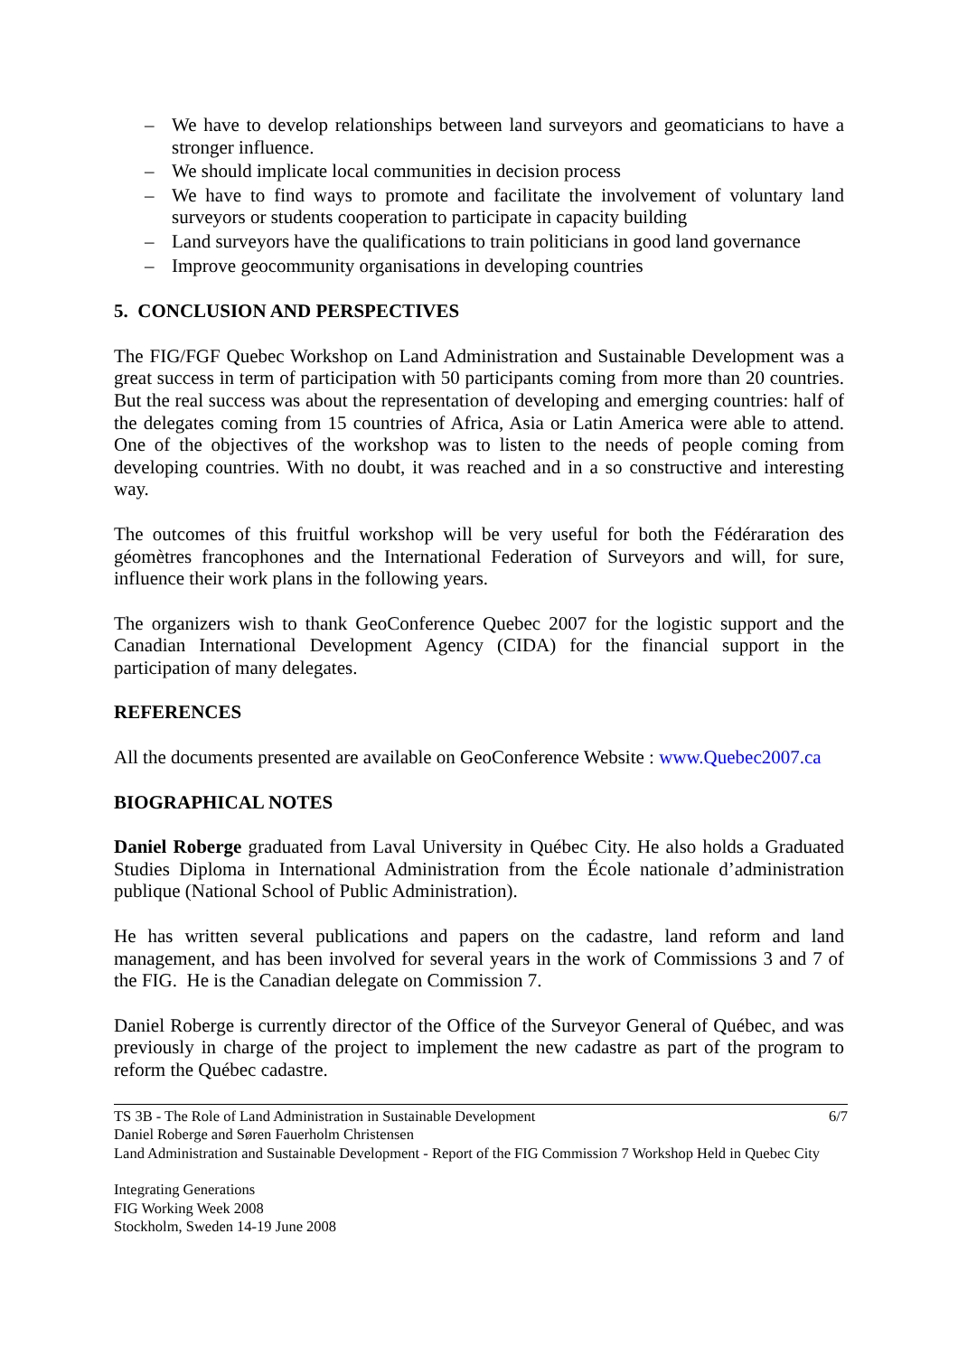– We have to develop relationships between land surveyors and geomaticians to have a stronger influence.
– We should implicate local communities in decision process
– We have to find ways to promote and facilitate the involvement of voluntary land surveyors or students cooperation to participate in capacity building
– Land surveyors have the qualifications to train politicians in good land governance
– Improve geocommunity organisations in developing countries
5. CONCLUSION AND PERSPECTIVES
The FIG/FGF Quebec Workshop on Land Administration and Sustainable Development was a great success in term of participation with 50 participants coming from more than 20 countries. But the real success was about the representation of developing and emerging countries: half of the delegates coming from 15 countries of Africa, Asia or Latin America were able to attend. One of the objectives of the workshop was to listen to the needs of people coming from developing countries. With no doubt, it was reached and in a so constructive and interesting way.
The outcomes of this fruitful workshop will be very useful for both the Fédéraration des géomètres francophones and the International Federation of Surveyors and will, for sure, influence their work plans in the following years.
The organizers wish to thank GeoConference Quebec 2007 for the logistic support and the Canadian International Development Agency (CIDA) for the financial support in the participation of many delegates.
REFERENCES
All the documents presented are available on GeoConference Website : www.Quebec2007.ca
BIOGRAPHICAL NOTES
Daniel Roberge graduated from Laval University in Québec City. He also holds a Graduated Studies Diploma in International Administration from the École nationale d’administration publique (National School of Public Administration).
He has written several publications and papers on the cadastre, land reform and land management, and has been involved for several years in the work of Commissions 3 and 7 of the FIG. He is the Canadian delegate on Commission 7.
Daniel Roberge is currently director of the Office of the Surveyor General of Québec, and was previously in charge of the project to implement the new cadastre as part of the program to reform the Québec cadastre.
TS 3B - The Role of Land Administration in Sustainable Development 6/7
Daniel Roberge and Søren Fauerholm Christensen
Land Administration and Sustainable Development - Report of the FIG Commission 7 Workshop Held in Quebec City
Integrating Generations
FIG Working Week 2008
Stockholm, Sweden 14-19 June 2008